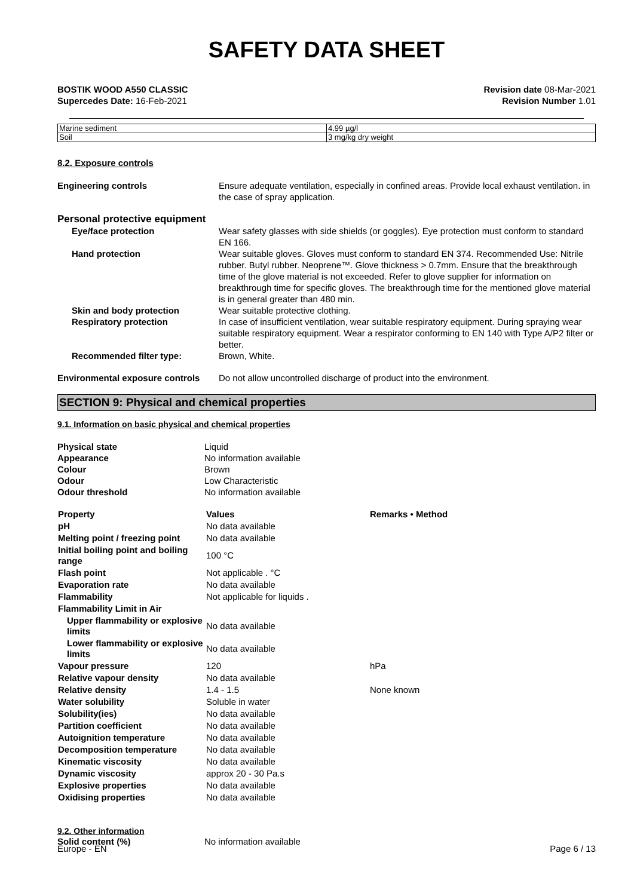SAFETY DATA SHEET
BOSTIK WOOD A550 CLASSIC
Supercedes Date: 16-Feb-2021
Revision date 08-Mar-2021
Revision Number 1.01
| Marine sediment | 4.99 µg/l |
| Soil | 3 mg/kg dry weight |
8.2. Exposure controls
Engineering controls Ensure adequate ventilation, especially in confined areas. Provide local exhaust ventilation. in the case of spray application.
Personal protective equipment
Eye/face protection Wear safety glasses with side shields (or goggles). Eye protection must conform to standard EN 166.
Hand protection Wear suitable gloves. Gloves must conform to standard EN 374. Recommended Use: Nitrile rubber. Butyl rubber. Neoprene™. Glove thickness > 0.7mm. Ensure that the breakthrough time of the glove material is not exceeded. Refer to glove supplier for information on breakthrough time for specific gloves. The breakthrough time for the mentioned glove material is in general greater than 480 min.
Skin and body protection Wear suitable protective clothing.
Respiratory protection In case of insufficient ventilation, wear suitable respiratory equipment. During spraying wear suitable respiratory equipment. Wear a respirator conforming to EN 140 with Type A/P2 filter or better.
Recommended filter type: Brown, White.
Environmental exposure controls
Do not allow uncontrolled discharge of product into the environment.
SECTION 9: Physical and chemical properties
9.1. Information on basic physical and chemical properties
Physical state Liquid
Appearance No information available
Colour Brown
Odour Low Characteristic
Odour threshold No information available
| Property | Values | Remarks • Method |
| --- | --- | --- |
| pH | No data available | |
| Melting point / freezing point | No data available | |
| Initial boiling point and boiling range | 100 °C | |
| Flash point | Not applicable . °C | |
| Evaporation rate | No data available | |
| Flammability | Not applicable for liquids . | |
| Flammability Limit in Air | | |
| Upper flammability or explosive limits | No data available | |
| Lower flammability or explosive limits | No data available | |
| Vapour pressure | 120 | hPa |
| Relative vapour density | No data available | |
| Relative density | 1.4 - 1.5 | None known |
| Water solubility | Soluble in water | |
| Solubility(ies) | No data available | |
| Partition coefficient | No data available | |
| Autoignition temperature | No data available | |
| Decomposition temperature | No data available | |
| Kinematic viscosity | No data available | |
| Dynamic viscosity | approx 20 - 30 Pa.s | |
| Explosive properties | No data available | |
| Oxidising properties | No data available | |
9.2. Other information
Solid content (%) No information available
Europe - EN Page 6 / 13